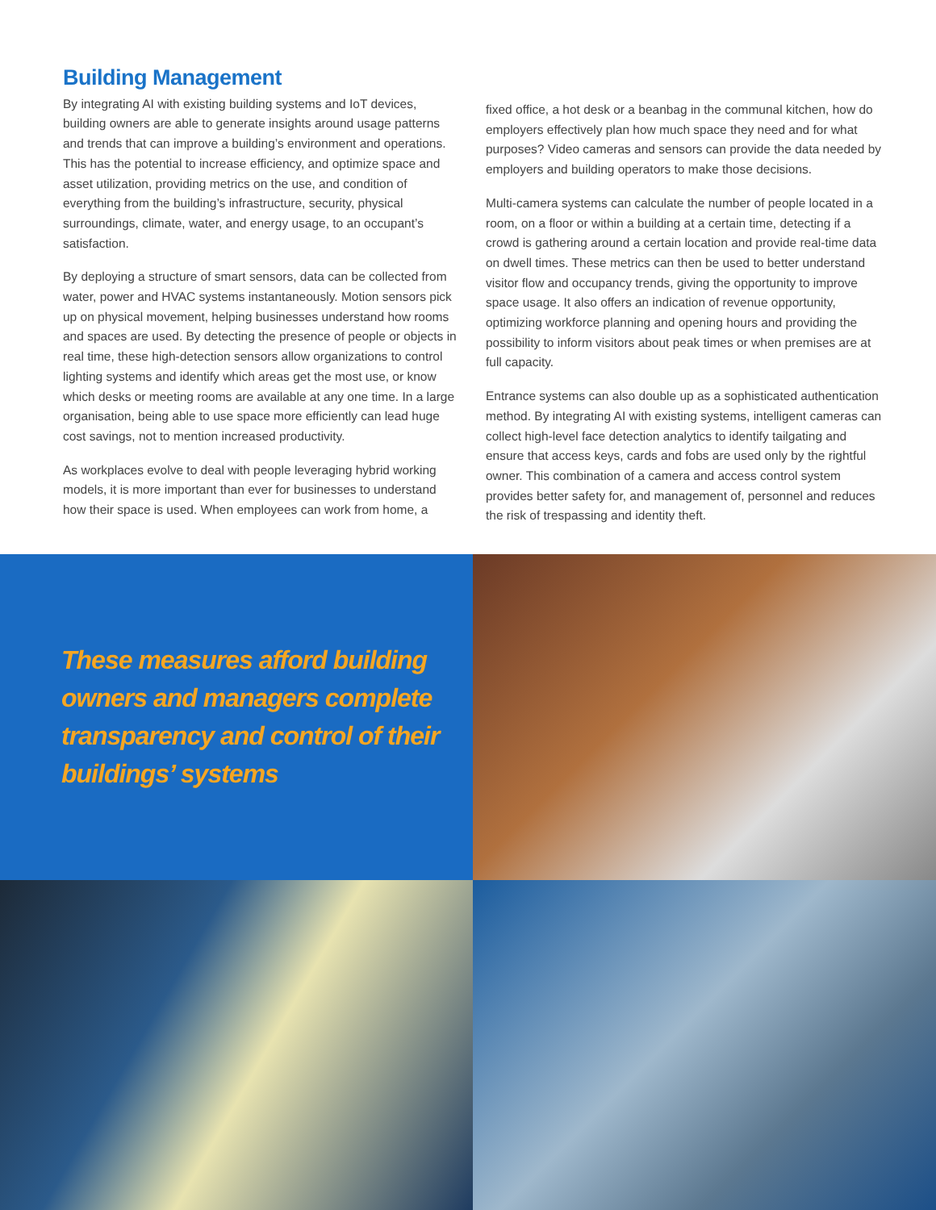Building Management
By integrating AI with existing building systems and IoT devices, building owners are able to generate insights around usage patterns and trends that can improve a building’s environment and operations. This has the potential to increase efficiency, and optimize space and asset utilization, providing metrics on the use, and condition of everything from the building’s infrastructure, security, physical surroundings, climate, water, and energy usage, to an occupant’s satisfaction.
By deploying a structure of smart sensors, data can be collected from water, power and HVAC systems instantaneously. Motion sensors pick up on physical movement, helping businesses understand how rooms and spaces are used. By detecting the presence of people or objects in real time, these high-detection sensors allow organizations to control lighting systems and identify which areas get the most use, or know which desks or meeting rooms are available at any one time. In a large organisation, being able to use space more efficiently can lead huge cost savings, not to mention increased productivity.
As workplaces evolve to deal with people leveraging hybrid working models, it is more important than ever for businesses to understand how their space is used. When employees can work from home, a
fixed office, a hot desk or a beanbag in the communal kitchen, how do employers effectively plan how much space they need and for what purposes? Video cameras and sensors can provide the data needed by employers and building operators to make those decisions.
Multi-camera systems can calculate the number of people located in a room, on a floor or within a building at a certain time, detecting if a crowd is gathering around a certain location and provide real-time data on dwell times. These metrics can then be used to better understand visitor flow and occupancy trends, giving the opportunity to improve space usage. It also offers an indication of revenue opportunity, optimizing workforce planning and opening hours and providing the possibility to inform visitors about peak times or when premises are at full capacity.
Entrance systems can also double up as a sophisticated authentication method. By integrating AI with existing systems, intelligent cameras can collect high-level face detection analytics to identify tailgating and ensure that access keys, cards and fobs are used only by the rightful owner. This combination of a camera and access control system provides better safety for, and management of, personnel and reduces the risk of trespassing and identity theft.
These measures afford building
owners and managers complete
transparency and control of their
buildings’ systems